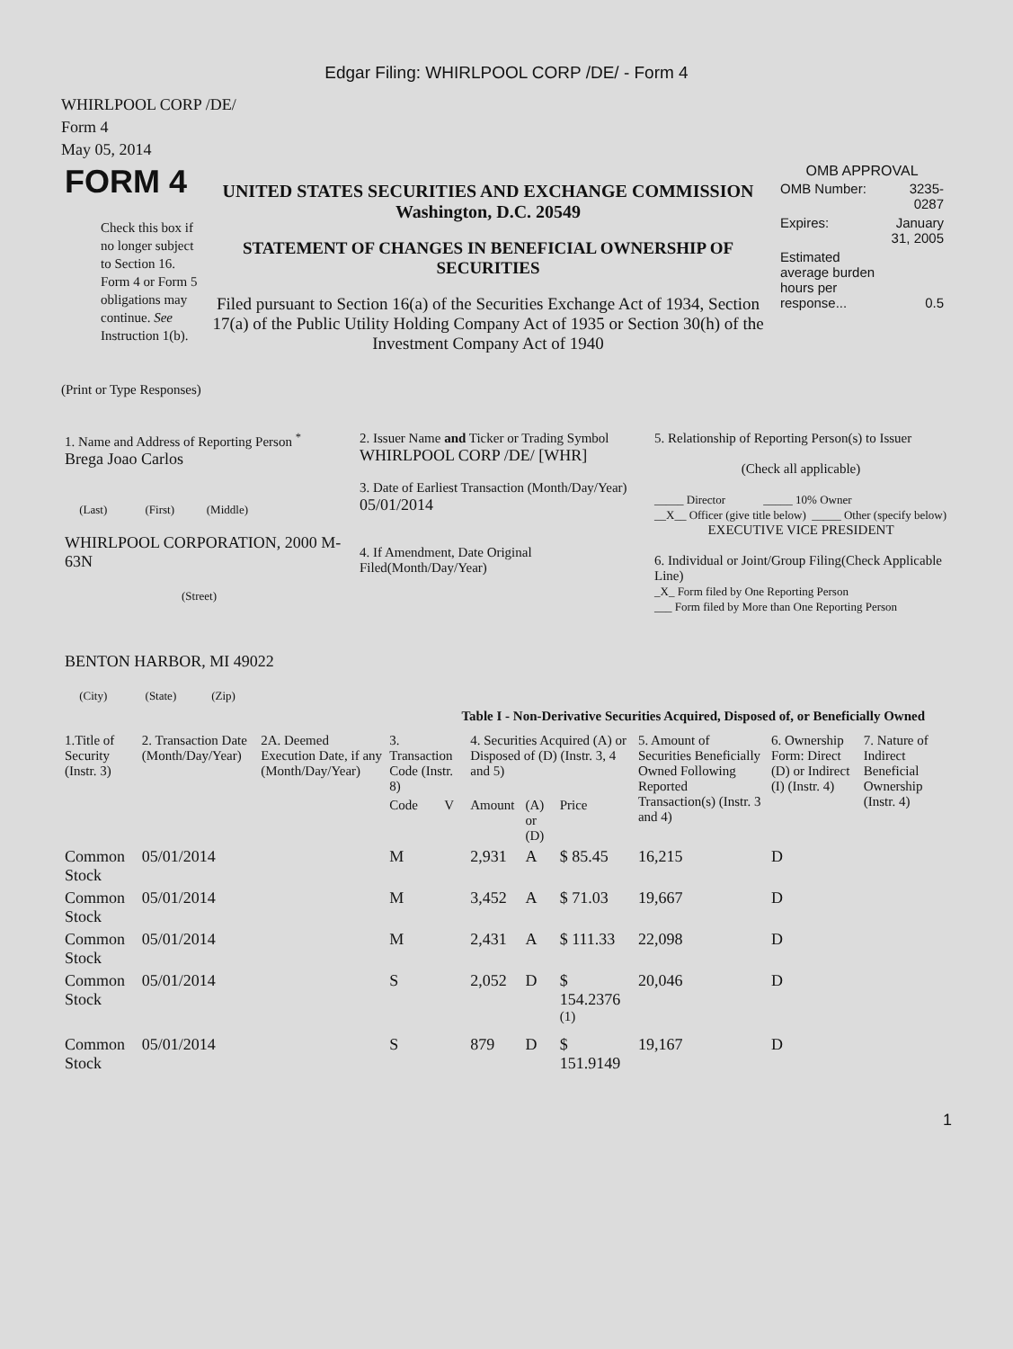Edgar Filing: WHIRLPOOL CORP /DE/ - Form 4
WHIRLPOOL CORP /DE/
Form 4
May 05, 2014
| FORM 4 Check this box if no longer subject to Section 16. Form 4 or Form 5 obligations may continue. See Instruction 1(b). | UNITED STATES SECURITIES AND EXCHANGE COMMISSION Washington, D.C. 20549 STATEMENT OF CHANGES IN BENEFICIAL OWNERSHIP OF SECURITIES Filed pursuant to Section 16(a) of the Securities Exchange Act of 1934, Section 17(a) of the Public Utility Holding Company Act of 1935 or Section 30(h) of the Investment Company Act of 1940 | OMB APPROVAL / OMB Number: / 3235-0287 / / Expires: / January 31, 2005 / / Estimated average burden hours per response... / 0.5 / |
(Print or Type Responses)
| 1. Name and Address of Reporting Person <sup>*</sup> Brega Joao Carlos (Last) (First) (Middle) WHIRLPOOL CORPORATION, 2000 M-63N (Street) BENTON HARBOR, MI 49022 (City) (State) (Zip) | 2. Issuer Name and Ticker or Trading Symbol WHIRLPOOL CORP /DE/ [WHR] 3. Date of Earliest Transaction (Month/Day/Year) 05/01/2014 4. If Amendment, Date Original Filed(Month/Day/Year) | 5. Relationship of Reporting Person(s) to Issuer (Check all applicable) _____ Director _____ 10% Owner __X__ Officer (give title below) _____ Other (specify below) EXECUTIVE VICE PRESIDENT 6. Individual or Joint/Group Filing(Check Applicable Line) _X_ Form filed by One Reporting Person ___ Form filed by More than One Reporting Person |
Table I - Non-Derivative Securities Acquired, Disposed of, or Beneficially Owned
| 1.Title of Security (Instr. 3) | 2. Transaction Date (Month/Day/Year) | 2A. Deemed Execution Date, if any (Month/Day/Year) | 3. Transaction Code (Instr. 8) | | 4. Securities Acquired (A) or Disposed of (D) (Instr. 3, 4 and 5) | | | 5. Amount of Securities Beneficially Owned Following Reported Transaction(s) (Instr. 3 and 4) | 6. Ownership Form: Direct (D) or Indirect (I) (Instr. 4) | 7. Nature of Indirect Beneficial Ownership (Instr. 4) |
| --- | --- | --- | --- | --- | --- | --- | --- | --- | --- | --- |
| | | | Code | V | Amount | (A) or (D) | Price | | | |
| Common Stock | 05/01/2014 | | M | | 2,931 | A | $ 85.45 | 16,215 | D | |
| Common Stock | 05/01/2014 | | M | | 3,452 | A | $ 71.03 | 19,667 | D | |
| Common Stock | 05/01/2014 | | M | | 2,431 | A | $ 111.33 | 22,098 | D | |
| Common Stock | 05/01/2014 | | S | | 2,052 | D | $ 154.2376 <sup>(1)</sup> | 20,046 | D | |
| Common Stock | 05/01/2014 | | S | | 879 | D | $ 151.9149 | 19,167 | D | |
1